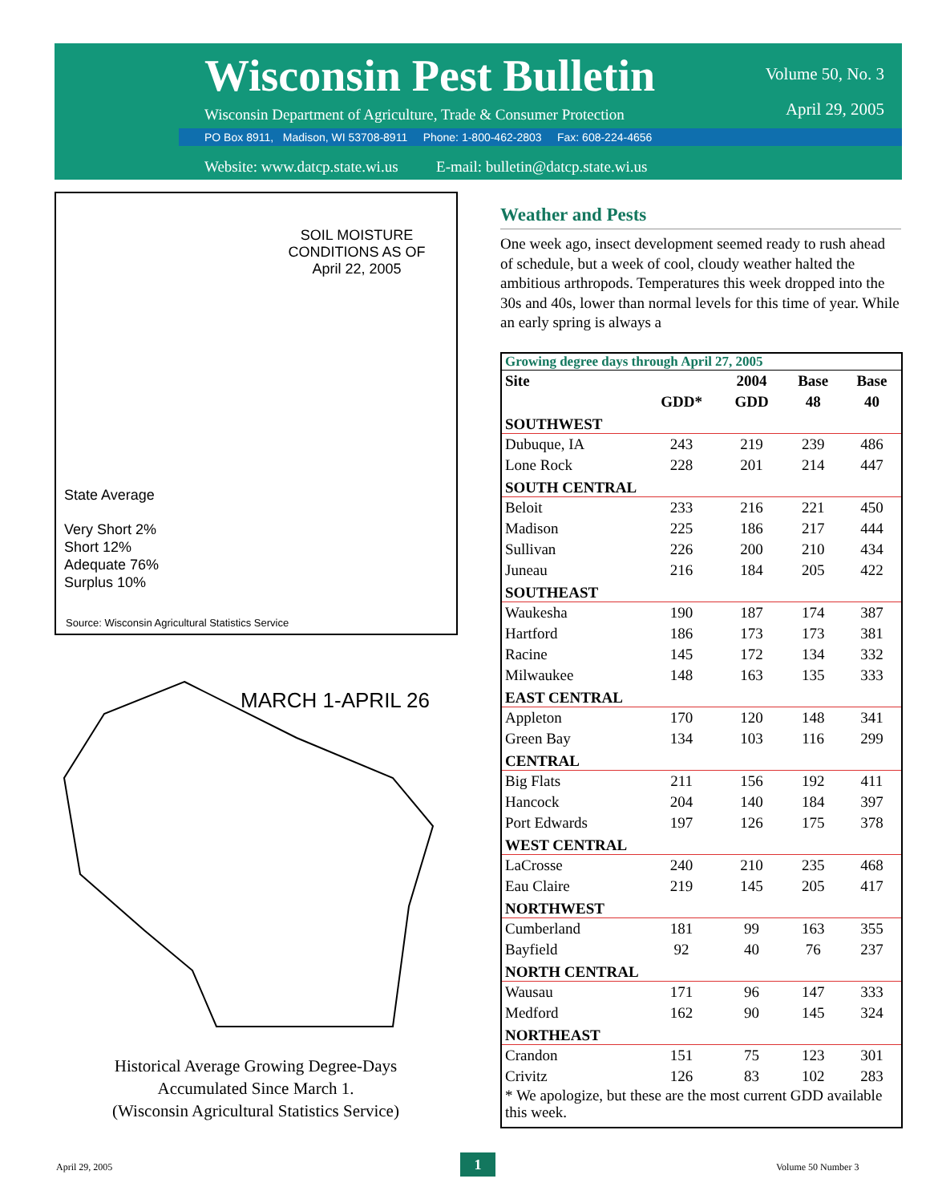Wisconsin Pest Bulletin
Wisconsin Department of Agriculture, Trade & Consumer Protection
Volume 50, No. 3
April 29, 2005
PO Box 8911, Madison, WI 53708-8911 Phone: 1-800-462-2803 Fax: 608-224-4656
Website: www.datcp.state.wi.us E-mail: bulletin@datcp.state.wi.us
SOIL MOISTURE CONDITIONS AS OF April 22, 2005
State Average
Very Short 2%
Short 12%
Adequate 76%
Surplus 10%
Source: Wisconsin Agricultural Statistics Service
MARCH 1-APRIL 26
Historical Average Growing Degree-Days
Accumulated Since March 1.
(Wisconsin Agricultural Statistics Service)
Weather and Pests
One week ago, insect development seemed ready to rush ahead of schedule, but a week of cool, cloudy weather halted the ambitious arthropods. Temperatures this week dropped into the 30s and 40s, lower than normal levels for this time of year. While an early spring is always a
Growing degree days through April 27, 2005
| Site | GDD* | 2004 GDD | Base 48 | Base 40 |
| --- | --- | --- | --- | --- |
| SOUTHWEST | | | | |
| Dubuque, IA | 243 | 219 | 239 | 486 |
| Lone Rock | 228 | 201 | 214 | 447 |
| SOUTH CENTRAL | | | | |
| Beloit | 233 | 216 | 221 | 450 |
| Madison | 225 | 186 | 217 | 444 |
| Sullivan | 226 | 200 | 210 | 434 |
| Juneau | 216 | 184 | 205 | 422 |
| SOUTHEAST | | | | |
| Waukesha | 190 | 187 | 174 | 387 |
| Hartford | 186 | 173 | 173 | 381 |
| Racine | 145 | 172 | 134 | 332 |
| Milwaukee | 148 | 163 | 135 | 333 |
| EAST CENTRAL | | | | |
| Appleton | 170 | 120 | 148 | 341 |
| Green Bay | 134 | 103 | 116 | 299 |
| CENTRAL | | | | |
| Big Flats | 211 | 156 | 192 | 411 |
| Hancock | 204 | 140 | 184 | 397 |
| Port Edwards | 197 | 126 | 175 | 378 |
| WEST CENTRAL | | | | |
| LaCrosse | 240 | 210 | 235 | 468 |
| Eau Claire | 219 | 145 | 205 | 417 |
| NORTHWEST | | | | |
| Cumberland | 181 | 99 | 163 | 355 |
| Bayfield | 92 | 40 | 76 | 237 |
| NORTH CENTRAL | | | | |
| Wausau | 171 | 96 | 147 | 333 |
| Medford | 162 | 90 | 145 | 324 |
| NORTHEAST | | | | |
| Crandon | 151 | 75 | 123 | 301 |
| Crivitz | 126 | 83 | 102 | 283 |
* We apologize, but these are the most current GDD available this week.
April 29, 2005 1 Volume 50 Number 3